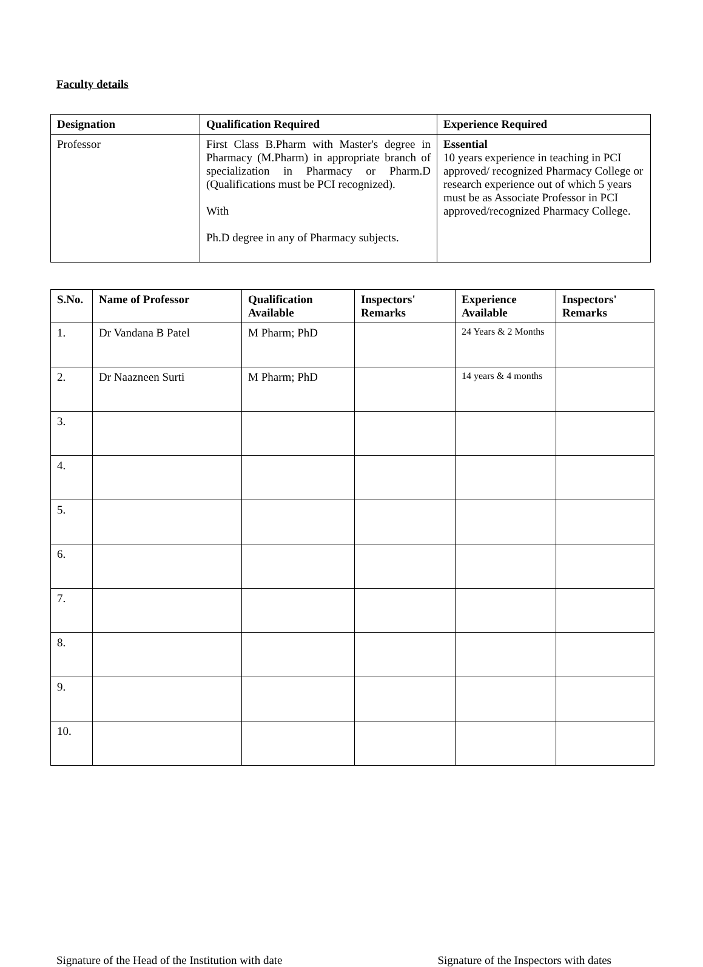Faculty details
| Designation | Qualification Required | Experience Required |
| --- | --- | --- |
| Professor | First Class B.Pharm with Master's degree in Pharmacy (M.Pharm) in appropriate branch of specialization in Pharmacy or Pharm.D (Qualifications must be PCI recognized). With Ph.D degree in any of Pharmacy subjects. | Essential 10 years experience in teaching in PCI approved/ recognized Pharmacy College or research experience out of which 5 years must be as Associate Professor in PCI approved/recognized Pharmacy College. |
| S.No. | Name of Professor | Qualification Available | Inspectors' Remarks | Experience Available | Inspectors' Remarks |
| --- | --- | --- | --- | --- | --- |
| 1. | Dr Vandana B Patel | M Pharm; PhD | | 24 Years & 2 Months | |
| 2. | Dr Naazneen Surti | M Pharm; PhD | | 14 years & 4 months | |
| 3. | | | | | |
| 4. | | | | | |
| 5. | | | | | |
| 6. | | | | | |
| 7. | | | | | |
| 8. | | | | | |
| 9. | | | | | |
| 10. | | | | | |
Signature of the Head of the Institution with date Signature of the Inspectors with dates